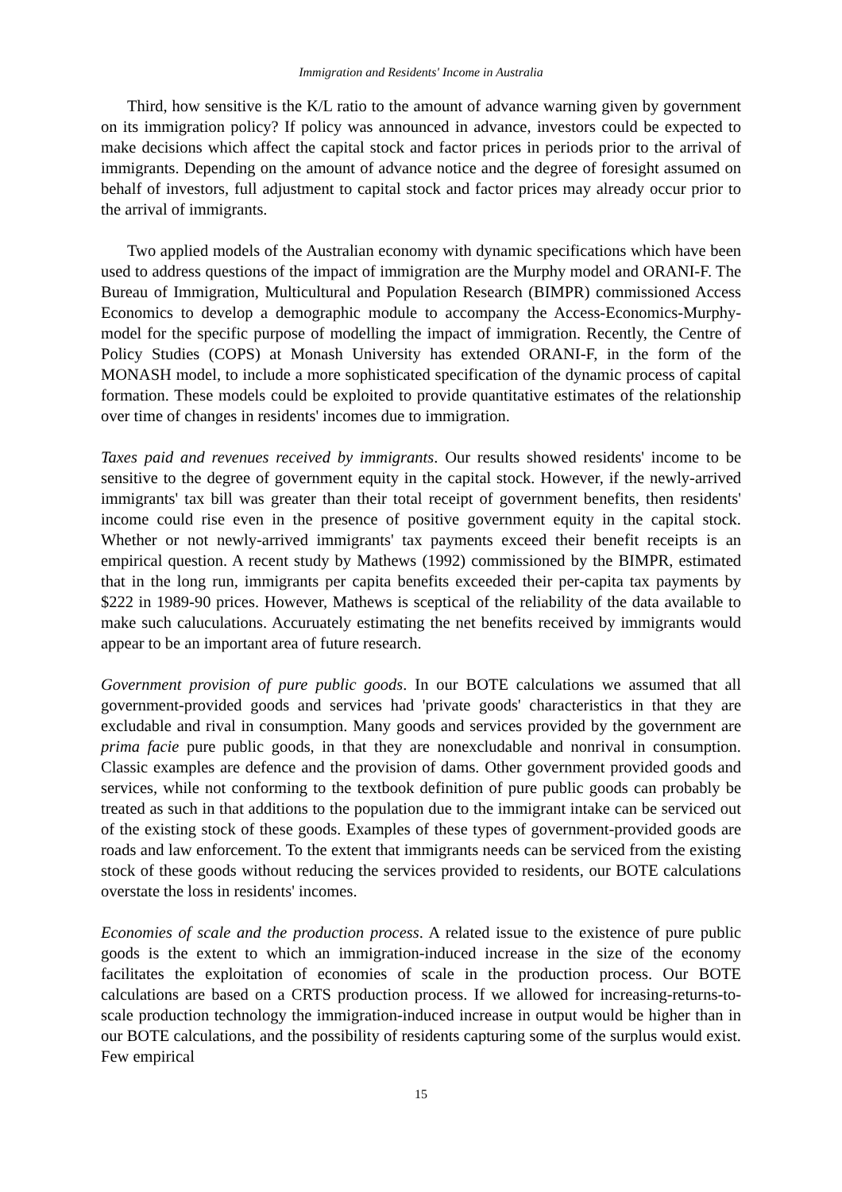Immigration and Residents' Income in Australia
Third, how sensitive is the K/L ratio to the amount of advance warning given by government on its immigration policy? If policy was announced in advance, investors could be expected to make decisions which affect the capital stock and factor prices in periods prior to the arrival of immigrants. Depending on the amount of advance notice and the degree of foresight assumed on behalf of investors, full adjustment to capital stock and factor prices may already occur prior to the arrival of immigrants.
Two applied models of the Australian economy with dynamic specifications which have been used to address questions of the impact of immigration are the Murphy model and ORANI-F. The Bureau of Immigration, Multicultural and Population Research (BIMPR) commissioned Access Economics to develop a demographic module to accompany the Access-Economics-Murphy-model for the specific purpose of modelling the impact of immigration. Recently, the Centre of Policy Studies (COPS) at Monash University has extended ORANI-F, in the form of the MONASH model, to include a more sophisticated specification of the dynamic process of capital formation. These models could be exploited to provide quantitative estimates of the relationship over time of changes in residents' incomes due to immigration.
Taxes paid and revenues received by immigrants. Our results showed residents' income to be sensitive to the degree of government equity in the capital stock. However, if the newly-arrived immigrants' tax bill was greater than their total receipt of government benefits, then residents' income could rise even in the presence of positive government equity in the capital stock. Whether or not newly-arrived immigrants' tax payments exceed their benefit receipts is an empirical question. A recent study by Mathews (1992) commissioned by the BIMPR, estimated that in the long run, immigrants per capita benefits exceeded their per-capita tax payments by $222 in 1989-90 prices. However, Mathews is sceptical of the reliability of the data available to make such caluculations. Accuruately estimating the net benefits received by immigrants would appear to be an important area of future research.
Government provision of pure public goods. In our BOTE calculations we assumed that all government-provided goods and services had 'private goods' characteristics in that they are excludable and rival in consumption. Many goods and services provided by the government are prima facie pure public goods, in that they are nonexcludable and nonrival in consumption. Classic examples are defence and the provision of dams. Other government provided goods and services, while not conforming to the textbook definition of pure public goods can probably be treated as such in that additions to the population due to the immigrant intake can be serviced out of the existing stock of these goods. Examples of these types of government-provided goods are roads and law enforcement. To the extent that immigrants needs can be serviced from the existing stock of these goods without reducing the services provided to residents, our BOTE calculations overstate the loss in residents' incomes.
Economies of scale and the production process. A related issue to the existence of pure public goods is the extent to which an immigration-induced increase in the size of the economy facilitates the exploitation of economies of scale in the production process. Our BOTE calculations are based on a CRTS production process. If we allowed for increasing-returns-to-scale production technology the immigration-induced increase in output would be higher than in our BOTE calculations, and the possibility of residents capturing some of the surplus would exist. Few empirical
15